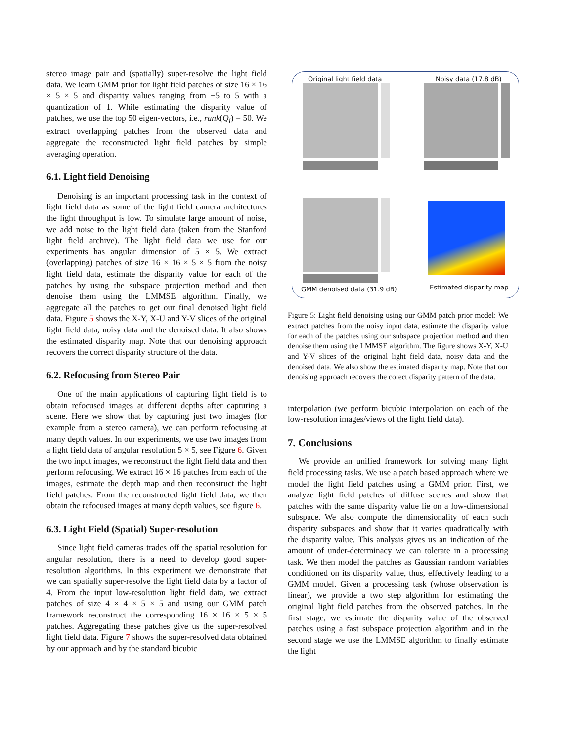stereo image pair and (spatially) super-resolve the light field data. We learn GMM prior for light field patches of size 16 × 16 × 5 × 5 and disparity values ranging from −5 to 5 with a quantization of 1. While estimating the disparity value of patches, we use the top 50 eigen-vectors, i.e., rank(Q<sub>i</sub>) = 50. We extract overlapping patches from the observed data and aggregate the reconstructed light field patches by simple averaging operation.
6.1. Light field Denoising
Denoising is an important processing task in the context of light field data as some of the light field camera architectures the light throughput is low. To simulate large amount of noise, we add noise to the light field data (taken from the Stanford light field archive). The light field data we use for our experiments has angular dimension of 5 × 5. We extract (overlapping) patches of size 16 × 16 × 5 × 5 from the noisy light field data, estimate the disparity value for each of the patches by using the subspace projection method and then denoise them using the LMMSE algorithm. Finally, we aggregate all the patches to get our final denoised light field data. Figure 5 shows the X-Y, X-U and Y-V slices of the original light field data, noisy data and the denoised data. It also shows the estimated disparity map. Note that our denoising approach recovers the correct disparity structure of the data.
6.2. Refocusing from Stereo Pair
One of the main applications of capturing light field is to obtain refocused images at different depths after capturing a scene. Here we show that by capturing just two images (for example from a stereo camera), we can perform refocusing at many depth values. In our experiments, we use two images from a light field data of angular resolution 5 × 5, see Figure 6. Given the two input images, we reconstruct the light field data and then perform refocusing. We extract 16 × 16 patches from each of the images, estimate the depth map and then reconstruct the light field patches. From the reconstructed light field data, we then obtain the refocused images at many depth values, see figure 6.
6.3. Light Field (Spatial) Super-resolution
Since light field cameras trades off the spatial resolution for angular resolution, there is a need to develop good super-resolution algorithms. In this experiment we demonstrate that we can spatially super-resolve the light field data by a factor of 4. From the input low-resolution light field data, we extract patches of size 4 × 4 × 5 × 5 and using our GMM patch framework reconstruct the corresponding 16 × 16 × 5 × 5 patches. Aggregating these patches give us the super-resolved light field data. Figure 7 shows the super-resolved data obtained by our approach and by the standard bicubic
Original light field data Noisy data (17.8 dB)
GMM denoised data (31.9 dB) Estimated disparity map
Figure 5: Light field denoising using our GMM patch prior model: We extract patches from the noisy input data, estimate the disparity value for each of the patches using our subspace projection method and then denoise them using the LMMSE algorithm. The figure shows X-Y, X-U and Y-V slices of the original light field data, noisy data and the denoised data. We also show the estimated disparity map. Note that our denoising approach recovers the corect disparity pattern of the data.
interpolation (we perform bicubic interpolation on each of the low-resolution images/views of the light field data).
7. Conclusions
We provide an unified framework for solving many light field processing tasks. We use a patch based approach where we model the light field patches using a GMM prior. First, we analyze light field patches of diffuse scenes and show that patches with the same disparity value lie on a low-dimensional subspace. We also compute the dimensionality of each such disparity subspaces and show that it varies quadratically with the disparity value. This analysis gives us an indication of the amount of under-determinacy we can tolerate in a processing task. We then model the patches as Gaussian random variables conditioned on its disparity value, thus, effectively leading to a GMM model. Given a processing task (whose observation is linear), we provide a two step algorithm for estimating the original light field patches from the observed patches. In the first stage, we estimate the disparity value of the observed patches using a fast subspace projection algorithm and in the second stage we use the LMMSE algorithm to finally estimate the light